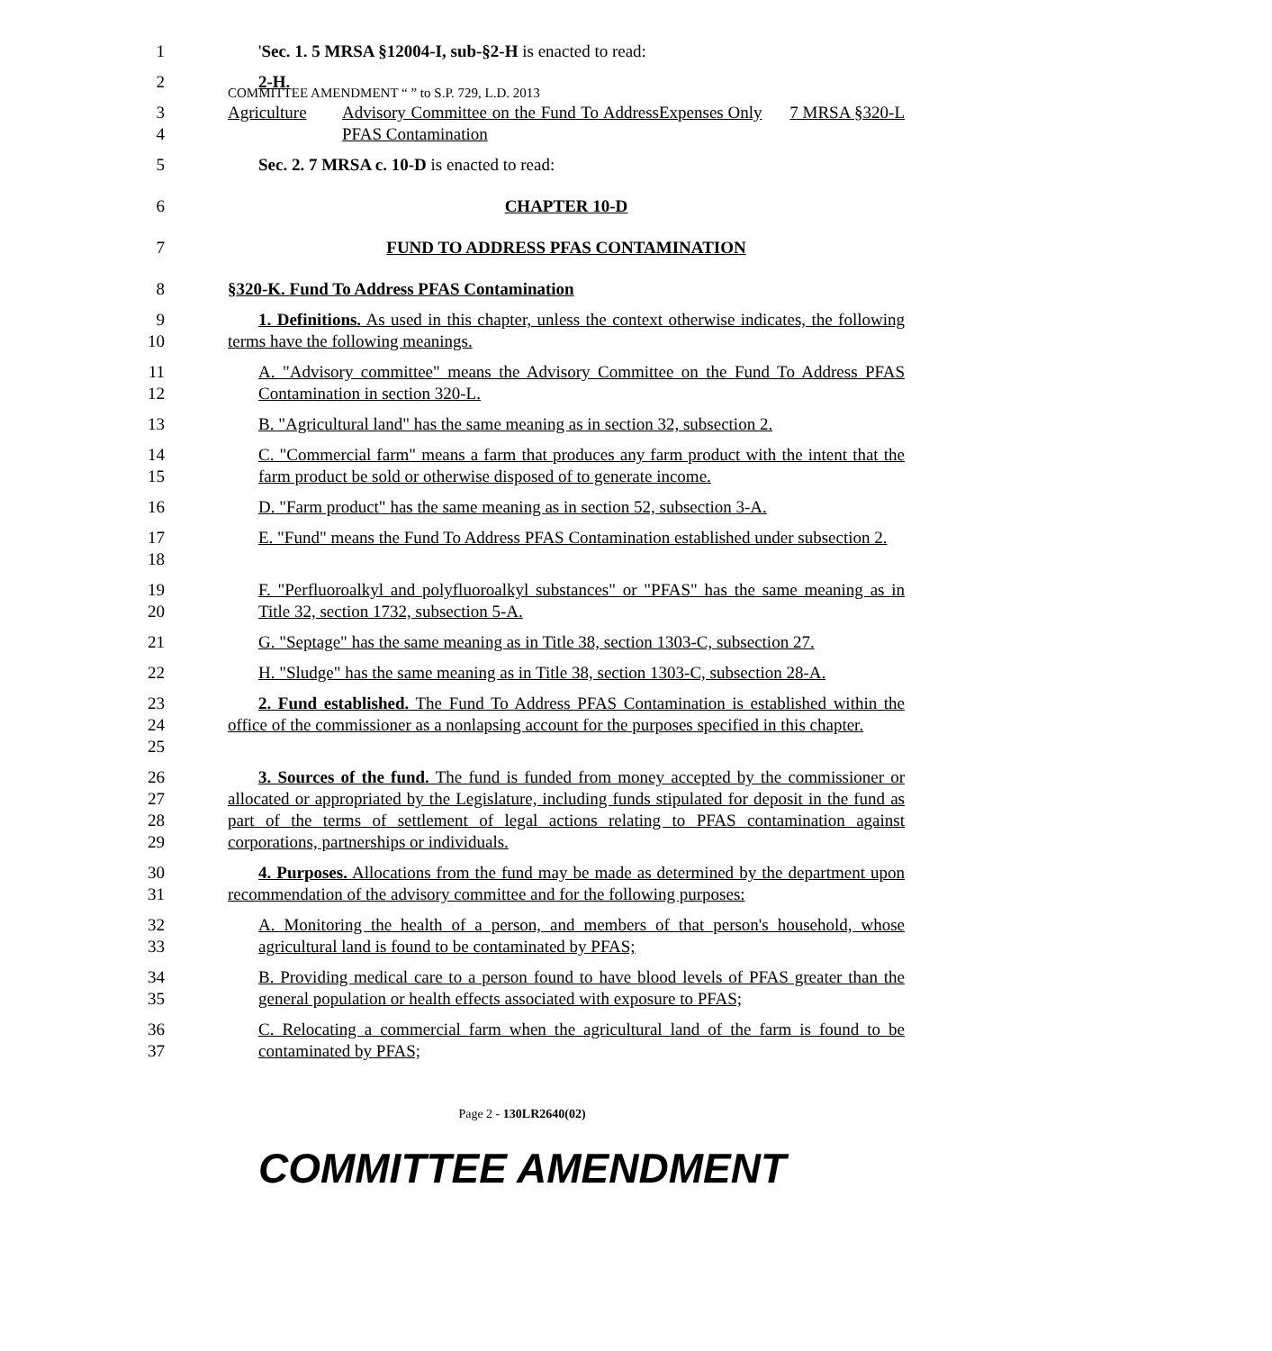COMMITTEE AMENDMENT “ ” to S.P. 729, L.D. 2013
1 'Sec. 1. 5 MRSA §12004-I, sub-§2-H is enacted to read:
2 2-H.
3
4
| Agriculture | Advisory Committee on the Fund To Address PFAS Contamination | Expenses Only | 7 MRSA §320-L |
5 Sec. 2. 7 MRSA c. 10-D is enacted to read:
6 CHAPTER 10-D
7 FUND TO ADDRESS PFAS CONTAMINATION
8 §320-K. Fund To Address PFAS Contamination
9
10
1. Definitions. As used in this chapter, unless the context otherwise indicates, the following terms have the following meanings.
11
12
A. "Advisory committee" means the Advisory Committee on the Fund To Address PFAS Contamination in section 320-L.
13 B. "Agricultural land" has the same meaning as in section 32, subsection 2.
14
15
C. "Commercial farm" means a farm that produces any farm product with the intent that the farm product be sold or otherwise disposed of to generate income.
16 D. "Farm product" has the same meaning as in section 52, subsection 3-A.
17
18
E. "Fund" means the Fund To Address PFAS Contamination established under subsection 2.
19
20
F. "Perfluoroalkyl and polyfluoroalkyl substances" or "PFAS" has the same meaning as in Title 32, section 1732, subsection 5-A.
21 G. "Septage" has the same meaning as in Title 38, section 1303-C, subsection 27.
22 H. "Sludge" has the same meaning as in Title 38, section 1303-C, subsection 28-A.
23
24
25
2. Fund established. The Fund To Address PFAS Contamination is established within the office of the commissioner as a nonlapsing account for the purposes specified in this chapter.
26
27
28
29
3. Sources of the fund. The fund is funded from money accepted by the commissioner or allocated or appropriated by the Legislature, including funds stipulated for deposit in the fund as part of the terms of settlement of legal actions relating to PFAS contamination against corporations, partnerships or individuals.
30
31
4. Purposes. Allocations from the fund may be made as determined by the department upon recommendation of the advisory committee and for the following purposes:
32
33
A. Monitoring the health of a person, and members of that person's household, whose agricultural land is found to be contaminated by PFAS;
34
35
B. Providing medical care to a person found to have blood levels of PFAS greater than the general population or health effects associated with exposure to PFAS;
36
37
C. Relocating a commercial farm when the agricultural land of the farm is found to be contaminated by PFAS;
Page 2 - 130LR2640(02)
COMMITTEE AMENDMENT